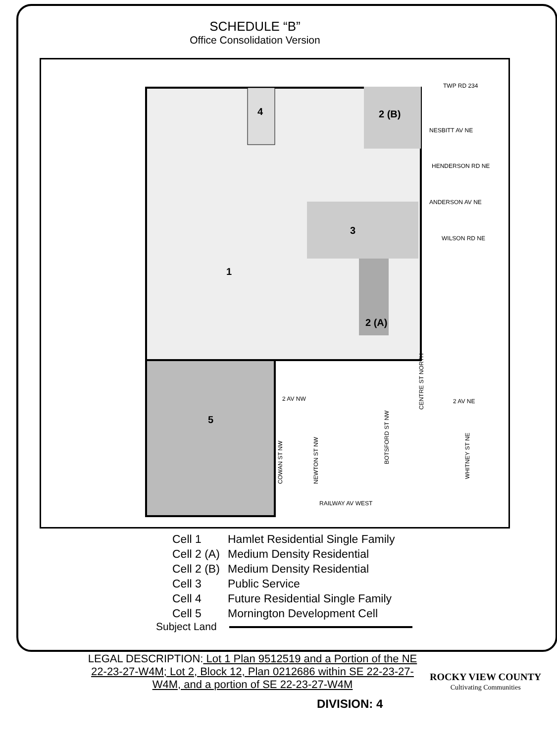SCHEDULE “B”
Office Consolidation Version
4
2 (B)
3
1
2 (A)
5
TWP RD 234
NESBITT AV NE
HENDERSON RD NE
ANDERSON AV NE
WILSON RD NE
2 AV NW
2 AV NE
RAILWAY AV WEST
COWAN ST NW
NEWTON ST NW
BOTSFORD ST NW
CENTRE ST NORTH
WHITNEY ST NE
Cell 1 Hamlet Residential Single Family
Cell 2 (A) Medium Density Residential
Cell 2 (B) Medium Density Residential
Cell 3 Public Service
Cell 4 Future Residential Single Family
Cell 5 Mornington Development Cell
Subject Land
LEGAL DESCRIPTION: Lot 1 Plan 9512519 and a Portion of the NE 22-23-27-W4M; Lot 2, Block 12, Plan 0212686 within SE 22-23-27-W4M, and a portion of SE 22-23-27-W4M
DIVISION: 4
ROCKY VIEW COUNTY
Cultivating Communities